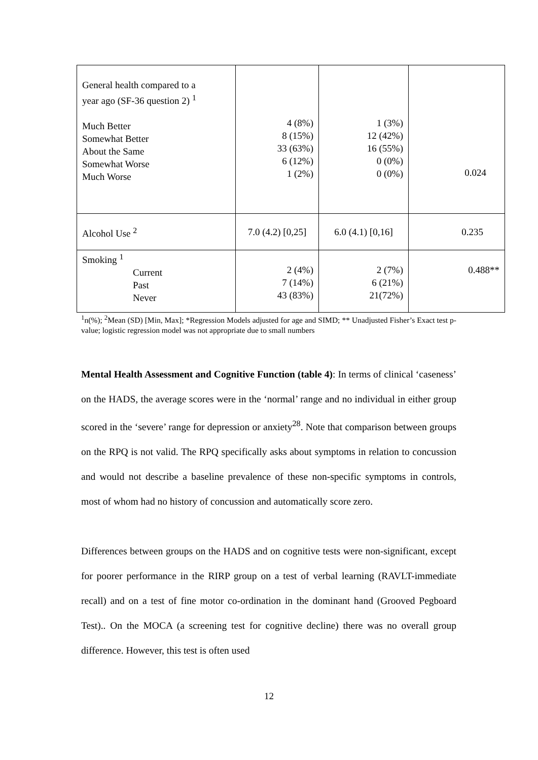| General health compared to a year ago (SF-36 question 2) <sup>1</sup> Much Better Somewhat Better About the Same Somewhat Worse Much Worse | 4 (8%) 8 (15%) 33 (63%) 6 (12%) 1 (2%) | 1 (3%) 12 (42%) 16 (55%) 0 (0%) 0 (0%) | 0.024 |
| Alcohol Use <sup>2</sup> | 7.0 (4.2) [0,25] | 6.0 (4.1) [0,16] | 0.235 |
| Smoking <sup>1</sup> Current Past Never | 2 (4%) 7 (14%) 43 (83%) | 2 (7%) 6 (21%) 21(72%) | 0.488** |
<sup>1</sup> n(%); <sup>2</sup>Mean (SD) [Min, Max]; *Regression Models adjusted for age and SIMD; ** Unadjusted Fisher’s Exact test p-value; logistic regression model was not appropriate due to small numbers
Mental Health Assessment and Cognitive Function (table 4): In terms of clinical ‘caseness’ on the HADS, the average scores were in the ‘normal’ range and no individual in either group scored in the ‘severe’ range for depression or anxiety<sup>28</sup>. Note that comparison between groups on the RPQ is not valid. The RPQ specifically asks about symptoms in relation to concussion and would not describe a baseline prevalence of these non-specific symptoms in controls, most of whom had no history of concussion and automatically score zero.
Differences between groups on the HADS and on cognitive tests were non-significant, except for poorer performance in the RIRP group on a test of verbal learning (RAVLT-immediate recall) and on a test of fine motor co-ordination in the dominant hand (Grooved Pegboard Test).. On the MOCA (a screening test for cognitive decline) there was no overall group difference. However, this test is often used
12